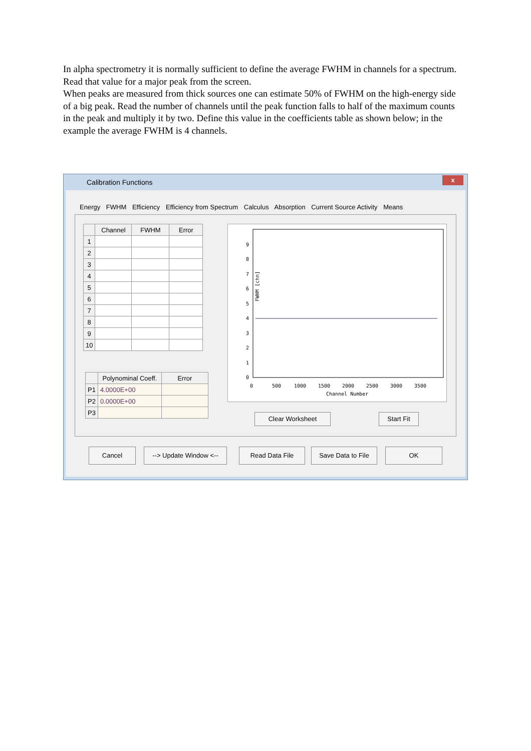In alpha spectrometry it is normally sufficient to define the average FWHM in channels for a spectrum. Read that value for a major peak from the screen.
When peaks are measured from thick sources one can estimate 50% of FWHM on the high-energy side of a big peak. Read the number of channels until the peak function falls to half of the maximum counts in the peak and multiply it by two. Define this value in the coefficients table as shown below; in the example the average FWHM is 4 channels.
Calibration Functions
x
Energy FWHM Efficiency Efficiency from Spectrum Calculus Absorption Current Source Activity Means
| | Channel | FWHM | Error |
| --- | --- | --- | --- |
| 1 | | | |
| 2 | | | |
| 3 | | | |
| 4 | | | |
| 5 | | | |
| 6 | | | |
| 7 | | | |
| 8 | | | |
| 9 | | | |
| 10 | | | |
| | Polynominal Coeff. | Error |
| --- | --- | --- |
| P1 | 4.0000E+00 | |
| P2 | 0.0000E+00 | |
| P3 | | |
0
1
2
3
4
5
6
7
8
9
FWHM [chn]
0
500
1000
1500
2000
2500
3000
3500
Channel Number
Clear Worksheet Start Fit
Cancel --> Update Window <-- Read Data File
Save Data to File
OK